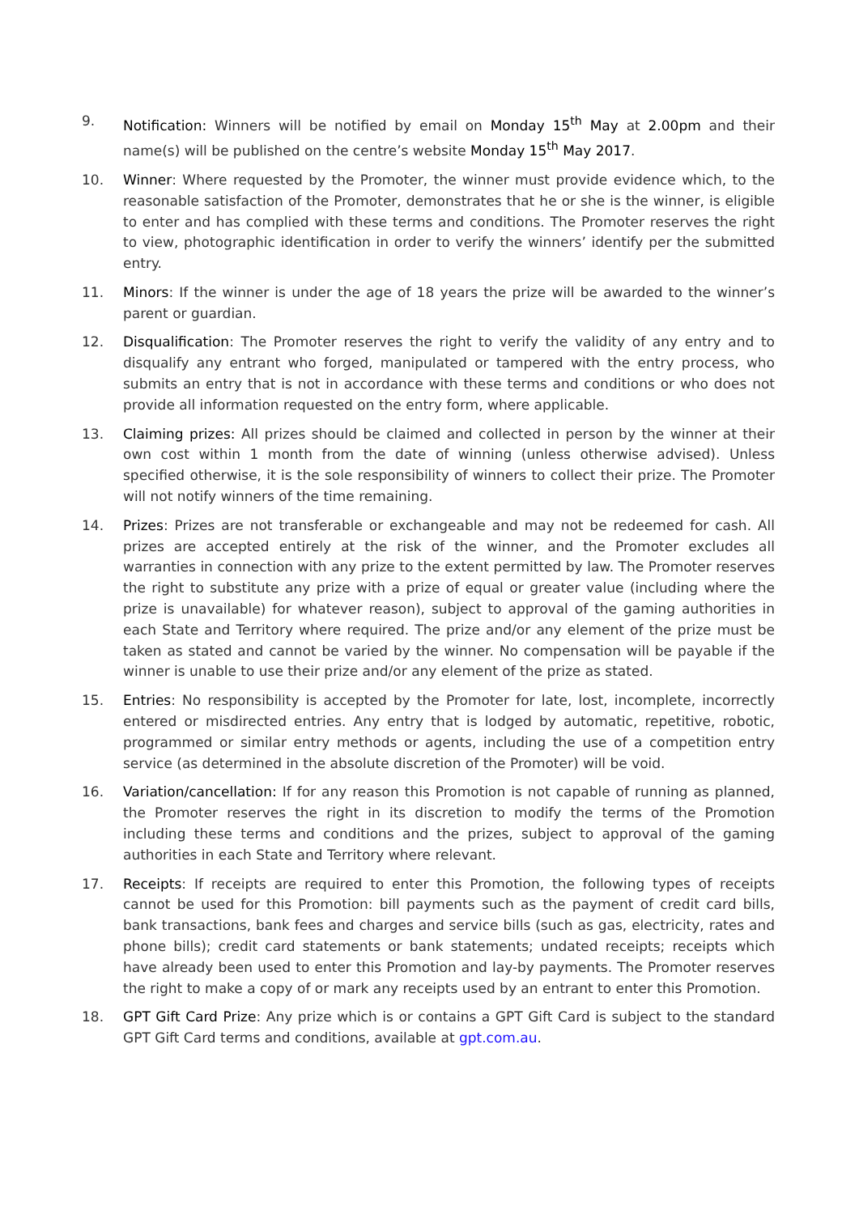9. Notification: Winners will be notified by email on Monday 15<sup>th</sup> May at 2.00pm and their name(s) will be published on the centre’s website Monday 15<sup>th</sup> May 2017.
10. Winner: Where requested by the Promoter, the winner must provide evidence which, to the reasonable satisfaction of the Promoter, demonstrates that he or she is the winner, is eligible to enter and has complied with these terms and conditions. The Promoter reserves the right to view, photographic identification in order to verify the winners’ identify per the submitted entry.
11. Minors: If the winner is under the age of 18 years the prize will be awarded to the winner’s parent or guardian.
12. Disqualification: The Promoter reserves the right to verify the validity of any entry and to disqualify any entrant who forged, manipulated or tampered with the entry process, who submits an entry that is not in accordance with these terms and conditions or who does not provide all information requested on the entry form, where applicable.
13. Claiming prizes: All prizes should be claimed and collected in person by the winner at their own cost within 1 month from the date of winning (unless otherwise advised). Unless specified otherwise, it is the sole responsibility of winners to collect their prize. The Promoter will not notify winners of the time remaining.
14. Prizes: Prizes are not transferable or exchangeable and may not be redeemed for cash. All prizes are accepted entirely at the risk of the winner, and the Promoter excludes all warranties in connection with any prize to the extent permitted by law. The Promoter reserves the right to substitute any prize with a prize of equal or greater value (including where the prize is unavailable) for whatever reason), subject to approval of the gaming authorities in each State and Territory where required. The prize and/or any element of the prize must be taken as stated and cannot be varied by the winner. No compensation will be payable if the winner is unable to use their prize and/or any element of the prize as stated.
15. Entries: No responsibility is accepted by the Promoter for late, lost, incomplete, incorrectly entered or misdirected entries. Any entry that is lodged by automatic, repetitive, robotic, programmed or similar entry methods or agents, including the use of a competition entry service (as determined in the absolute discretion of the Promoter) will be void.
16. Variation/cancellation: If for any reason this Promotion is not capable of running as planned, the Promoter reserves the right in its discretion to modify the terms of the Promotion including these terms and conditions and the prizes, subject to approval of the gaming authorities in each State and Territory where relevant.
17. Receipts: If receipts are required to enter this Promotion, the following types of receipts cannot be used for this Promotion: bill payments such as the payment of credit card bills, bank transactions, bank fees and charges and service bills (such as gas, electricity, rates and phone bills); credit card statements or bank statements; undated receipts; receipts which have already been used to enter this Promotion and lay-by payments. The Promoter reserves the right to make a copy of or mark any receipts used by an entrant to enter this Promotion.
18. GPT Gift Card Prize: Any prize which is or contains a GPT Gift Card is subject to the standard GPT Gift Card terms and conditions, available at gpt.com.au.